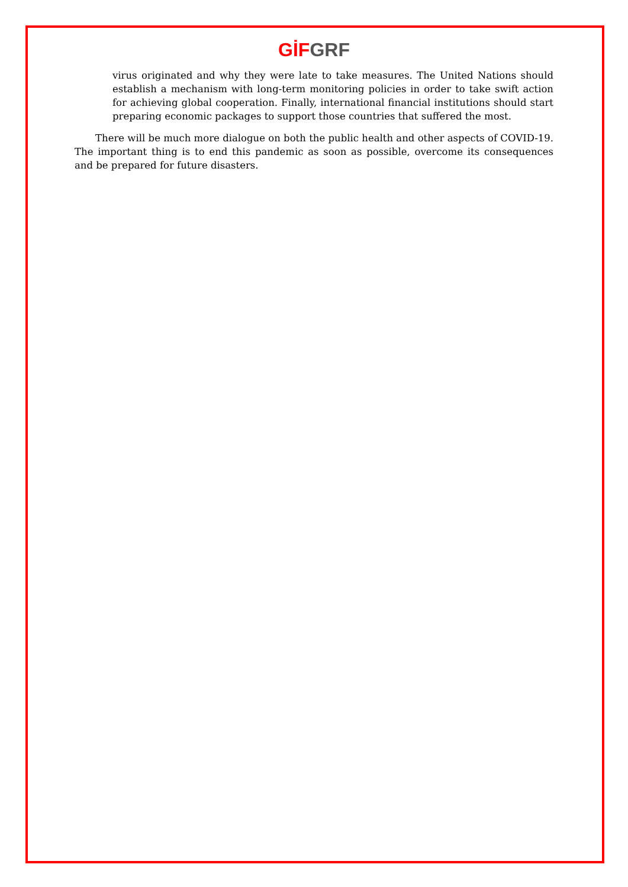GİF GRF
virus originated and why they were late to take measures. The United Nations should establish a mechanism with long-term monitoring policies in order to take swift action for achieving global cooperation. Finally, international financial institutions should start preparing economic packages to support those countries that suffered the most.
There will be much more dialogue on both the public health and other aspects of COVID-19. The important thing is to end this pandemic as soon as possible, overcome its consequences and be prepared for future disasters.